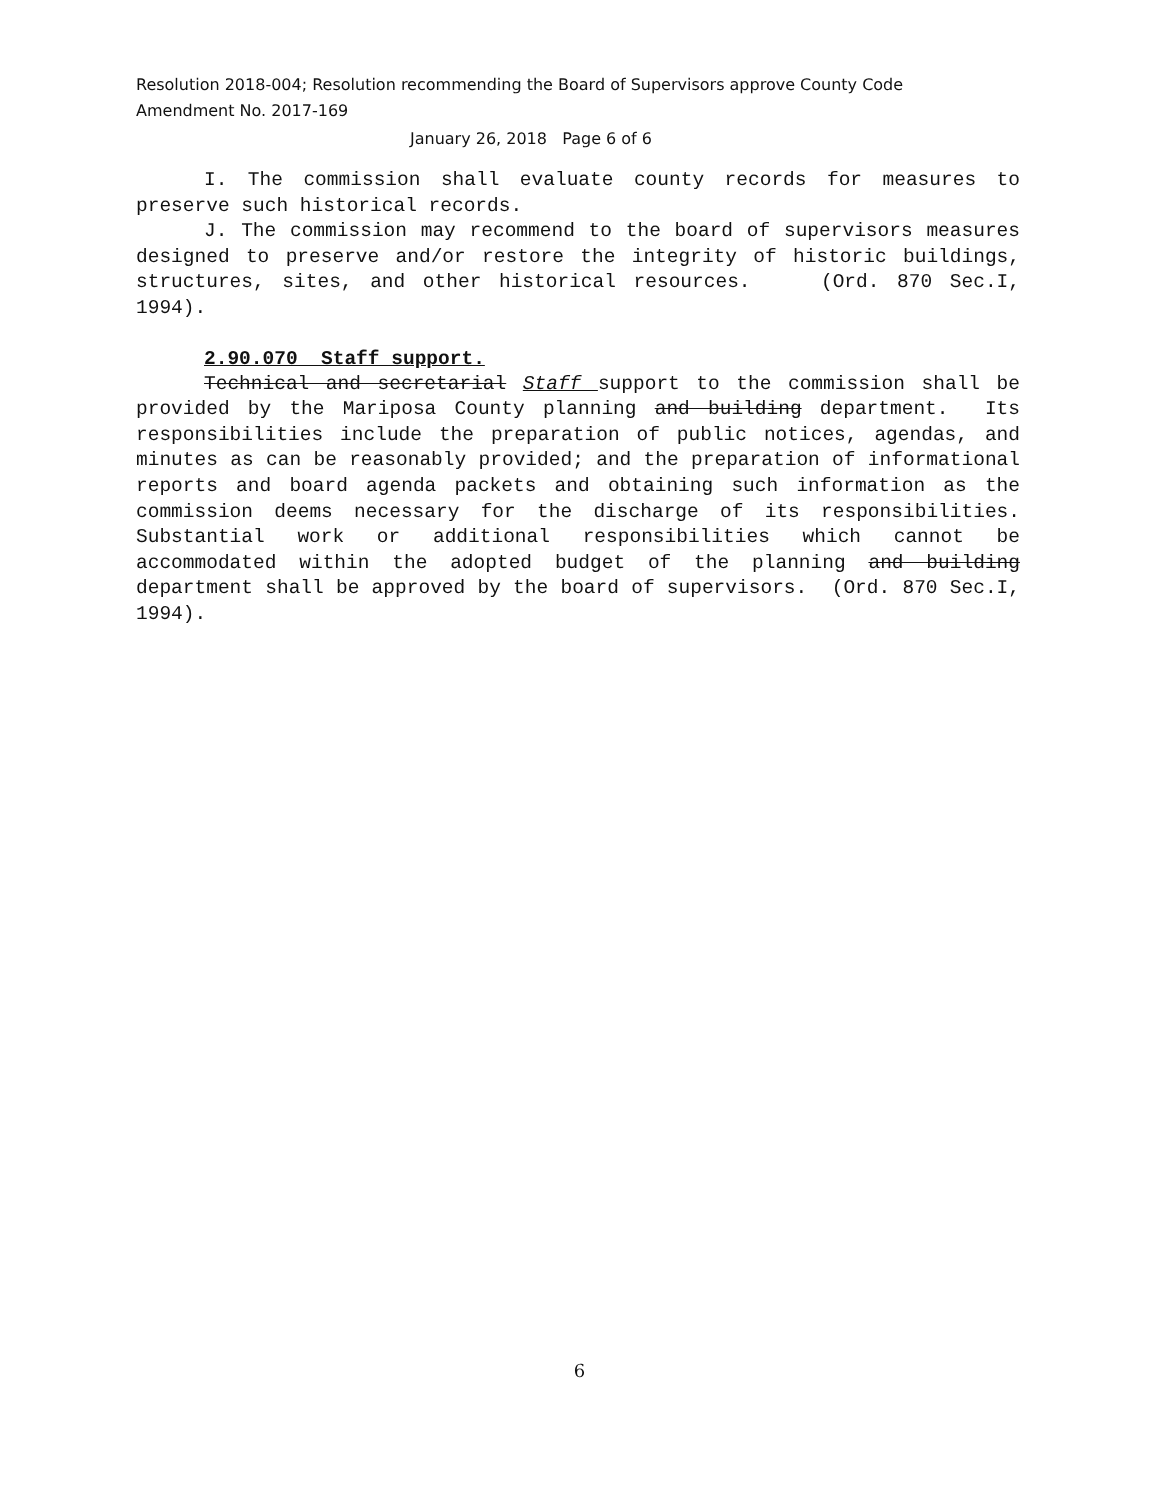Resolution 2018-004; Resolution recommending the Board of Supervisors approve County Code Amendment No. 2017-169
January 26, 2018 Page 6 of 6
I. The commission shall evaluate county records for measures to preserve such historical records.
J. The commission may recommend to the board of supervisors measures designed to preserve and/or restore the integrity of historic buildings, structures, sites, and other historical resources. (Ord. 870 Sec.I, 1994).
2.90.070 Staff support.
Technical and secretarial Staff support to the commission shall be provided by the Mariposa County planning and building department. Its responsibilities include the preparation of public notices, agendas, and minutes as can be reasonably provided; and the preparation of informational reports and board agenda packets and obtaining such information as the commission deems necessary for the discharge of its responsibilities. Substantial work or additional responsibilities which cannot be accommodated within the adopted budget of the planning and building department shall be approved by the board of supervisors. (Ord. 870 Sec.I, 1994).
6